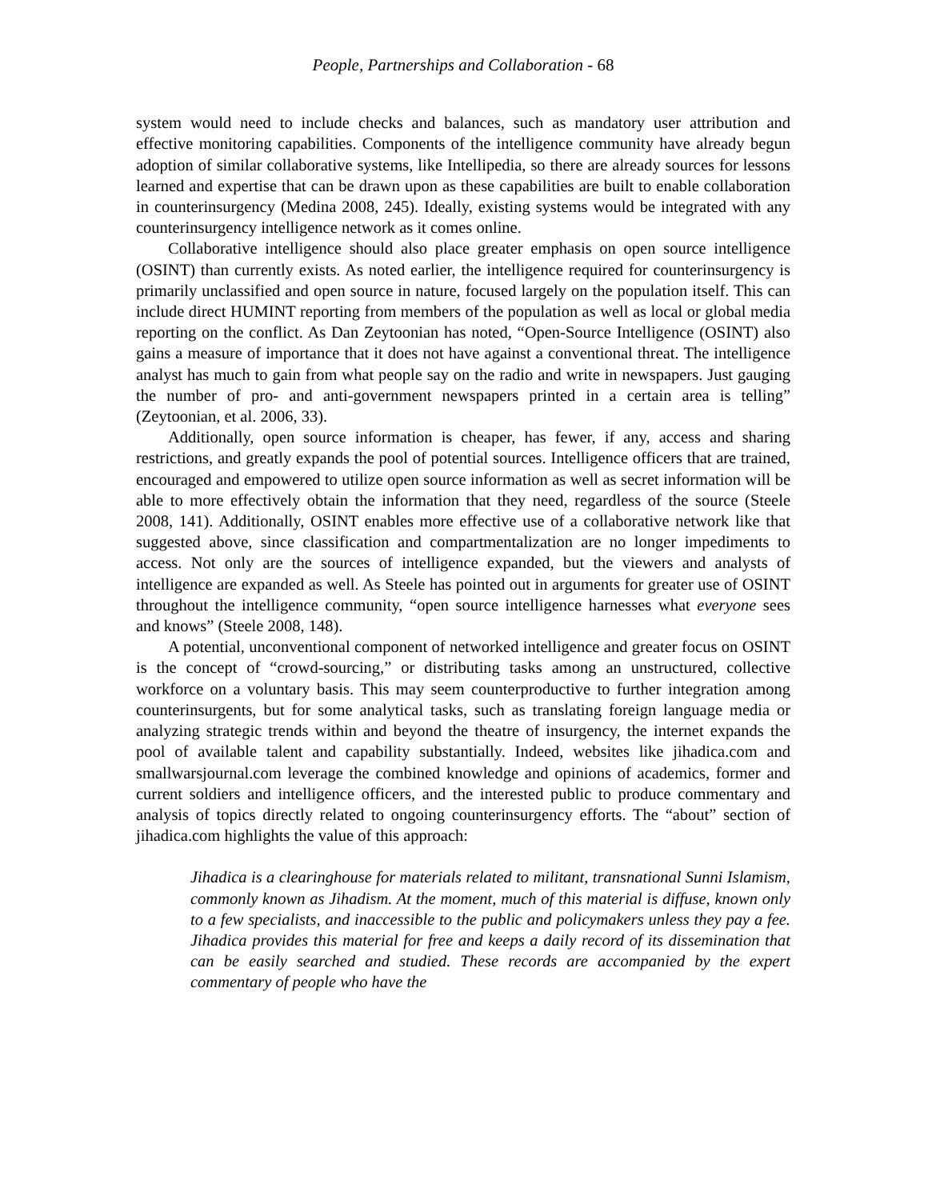People, Partnerships and Collaboration - 68
system would need to include checks and balances, such as mandatory user attribution and effective monitoring capabilities. Components of the intelligence community have already begun adoption of similar collaborative systems, like Intellipedia, so there are already sources for lessons learned and expertise that can be drawn upon as these capabilities are built to enable collaboration in counterinsurgency (Medina 2008, 245). Ideally, existing systems would be integrated with any counterinsurgency intelligence network as it comes online.
Collaborative intelligence should also place greater emphasis on open source intelligence (OSINT) than currently exists. As noted earlier, the intelligence required for counterinsurgency is primarily unclassified and open source in nature, focused largely on the population itself. This can include direct HUMINT reporting from members of the population as well as local or global media reporting on the conflict. As Dan Zeytoonian has noted, “Open-Source Intelligence (OSINT) also gains a measure of importance that it does not have against a conventional threat. The intelligence analyst has much to gain from what people say on the radio and write in newspapers. Just gauging the number of pro- and anti-government newspapers printed in a certain area is telling” (Zeytoonian, et al. 2006, 33).
Additionally, open source information is cheaper, has fewer, if any, access and sharing restrictions, and greatly expands the pool of potential sources. Intelligence officers that are trained, encouraged and empowered to utilize open source information as well as secret information will be able to more effectively obtain the information that they need, regardless of the source (Steele 2008, 141). Additionally, OSINT enables more effective use of a collaborative network like that suggested above, since classification and compartmentalization are no longer impediments to access. Not only are the sources of intelligence expanded, but the viewers and analysts of intelligence are expanded as well. As Steele has pointed out in arguments for greater use of OSINT throughout the intelligence community, “open source intelligence harnesses what everyone sees and knows” (Steele 2008, 148).
A potential, unconventional component of networked intelligence and greater focus on OSINT is the concept of “crowd-sourcing,” or distributing tasks among an unstructured, collective workforce on a voluntary basis. This may seem counterproductive to further integration among counterinsurgents, but for some analytical tasks, such as translating foreign language media or analyzing strategic trends within and beyond the theatre of insurgency, the internet expands the pool of available talent and capability substantially. Indeed, websites like jihadica.com and smallwarsjournal.com leverage the combined knowledge and opinions of academics, former and current soldiers and intelligence officers, and the interested public to produce commentary and analysis of topics directly related to ongoing counterinsurgency efforts. The “about” section of jihadica.com highlights the value of this approach:
Jihadica is a clearinghouse for materials related to militant, transnational Sunni Islamism, commonly known as Jihadism. At the moment, much of this material is diffuse, known only to a few specialists, and inaccessible to the public and policymakers unless they pay a fee. Jihadica provides this material for free and keeps a daily record of its dissemination that can be easily searched and studied. These records are accompanied by the expert commentary of people who have the